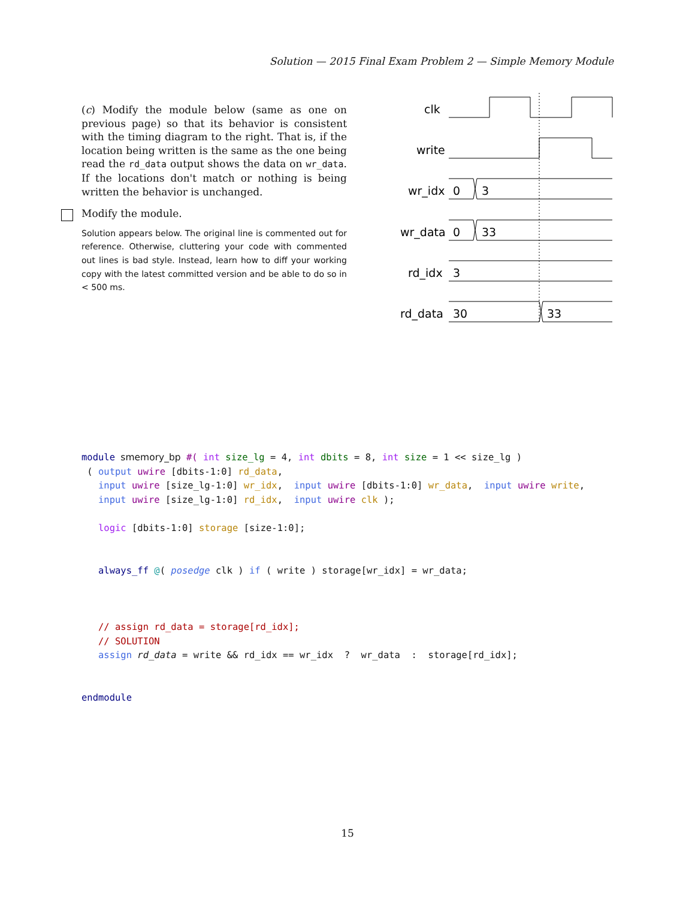Solution — 2015 Final Exam Problem 2 — Simple Memory Module
(c) Modify the module below (same as one on previous page) so that its behavior is consistent with the timing diagram to the right. That is, if the location being written is the same as the one being read the rd_data output shows the data on wr_data. If the locations don't match or nothing is being written the behavior is unchanged.
Modify the module.
Solution appears below. The original line is commented out for reference. Otherwise, cluttering your code with commented out lines is bad style. Instead, learn how to diff your working copy with the latest committed version and be able to do so in < 500 ms.
clk
write
wr_idx
0
3
wr_data
0
33
rd_idx
3
rd_data
30
33
module smemory_bp #( int size_lg = 4, int dbits = 8, int size = 1 << size_lg )
 ( output uwire [dbits-1:0] rd_data,
   input uwire [size_lg-1:0] wr_idx,  input uwire [dbits-1:0] wr_data,  input uwire write,
   input uwire [size_lg-1:0] rd_idx,  input uwire clk );

   logic [dbits-1:0] storage [size-1:0];


   always_ff @( posedge clk ) if ( write ) storage[wr_idx] = wr_data;



   // assign rd_data = storage[rd_idx];
   // SOLUTION
   assign rd_data = write && rd_idx == wr_idx  ?  wr_data  :  storage[rd_idx];


endmodule
15